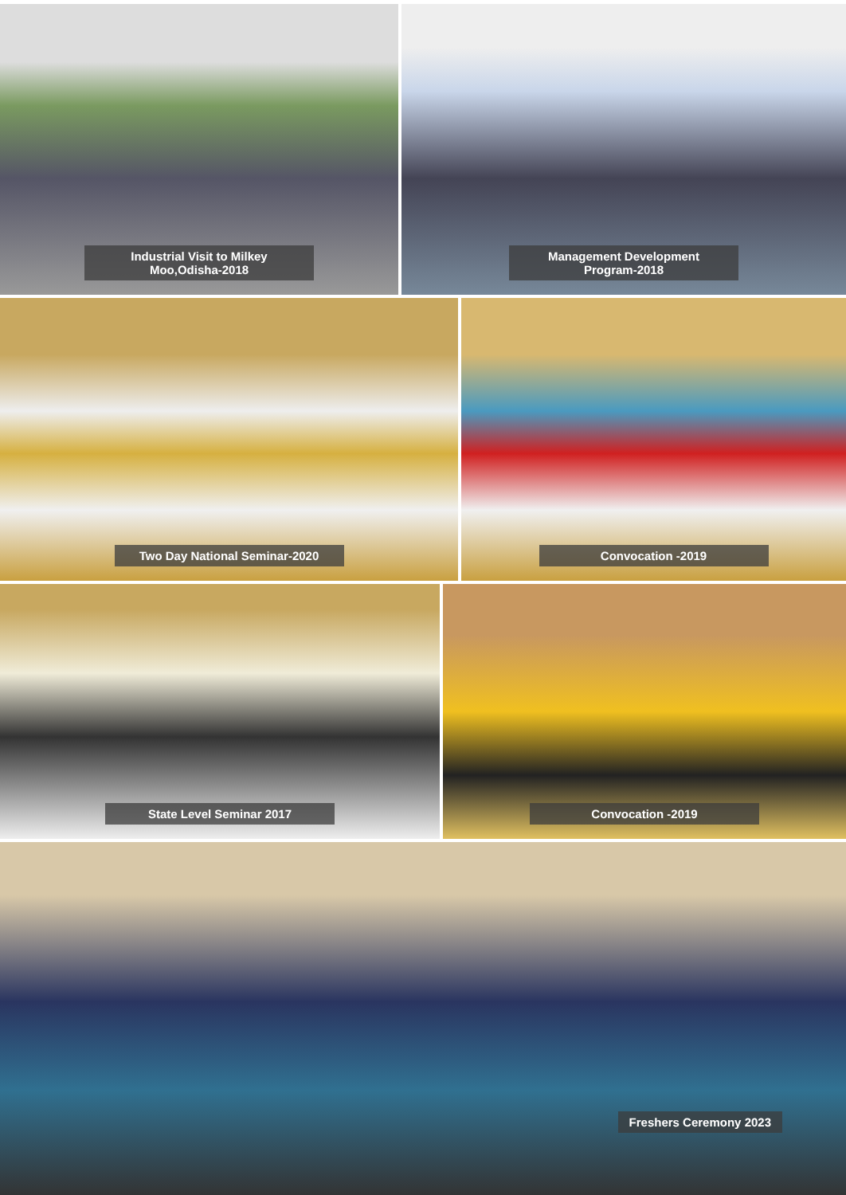Industrial Visit to Milkey Moo,Odisha-2018 Management Development Program-2018
Two Day National Seminar-2020 Convocation -2019
State Level Seminar 2017 Convocation -2019
Freshers Ceremony 2023